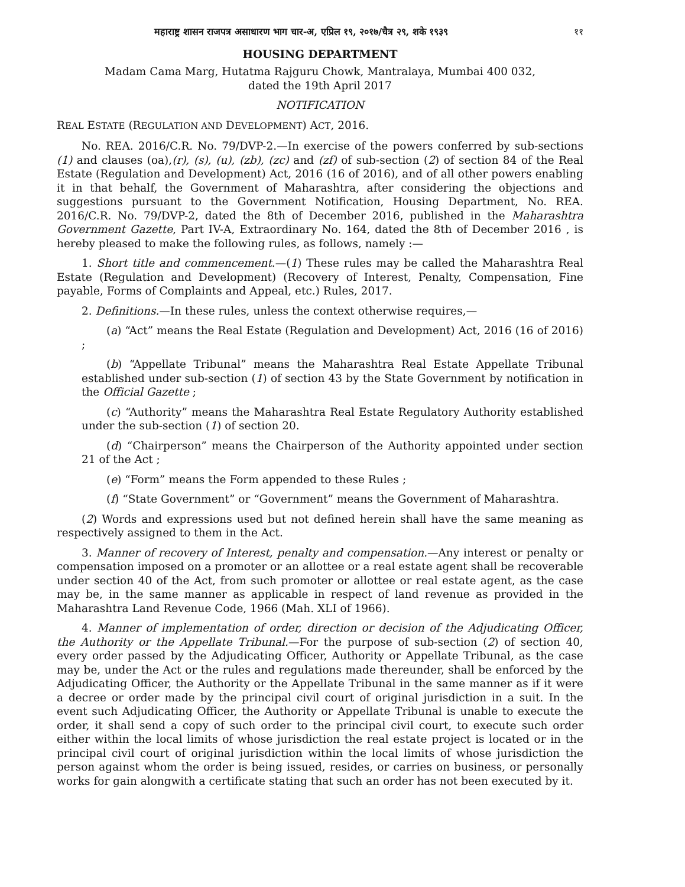महाराष्ट्र शासन राजपत्र असाधारण भाग चार-अ, एप्रिल १९, २०१७/चैत्र २९, शके १९३९ ११
HOUSING DEPARTMENT
Madam Cama Marg, Hutatma Rajguru Chowk, Mantralaya, Mumbai 400 032,
dated the 19th April 2017
NOTIFICATION
REAL ESTATE (REGULATION AND DEVELOPMENT) ACT, 2016.
No. REA. 2016/C.R. No. 79/DVP-2.—In exercise of the powers conferred by sub-sections (1) and clauses (oa),(r), (s), (u), (zb), (zc) and (zf) of sub-section (2) of section 84 of the Real Estate (Regulation and Development) Act, 2016 (16 of 2016), and of all other powers enabling it in that behalf, the Government of Maharashtra, after considering the objections and suggestions pursuant to the Government Notification, Housing Department, No. REA. 2016/C.R. No. 79/DVP-2, dated the 8th of December 2016, published in the Maharashtra Government Gazette, Part IV-A, Extraordinary No. 164, dated the 8th of December 2016 , is hereby pleased to make the following rules, as follows, namely :—
1. Short title and commencement.—(1) These rules may be called the Maharashtra Real Estate (Regulation and Development) (Recovery of Interest, Penalty, Compensation, Fine payable, Forms of Complaints and Appeal, etc.) Rules, 2017.
2. Definitions.—In these rules, unless the context otherwise requires,—
(a) “Act” means the Real Estate (Regulation and Development) Act, 2016 (16 of 2016) ;
(b) “Appellate Tribunal” means the Maharashtra Real Estate Appellate Tribunal established under sub-section (1) of section 43 by the State Government by notification in the Official Gazette ;
(c) “Authority” means the Maharashtra Real Estate Regulatory Authority established under the sub-section (1) of section 20.
(d) “Chairperson” means the Chairperson of the Authority appointed under section 21 of the Act ;
(e) “Form” means the Form appended to these Rules ;
(f) “State Government” or “Government” means the Government of Maharashtra.
(2) Words and expressions used but not defined herein shall have the same meaning as respectively assigned to them in the Act.
3. Manner of recovery of Interest, penalty and compensation.—Any interest or penalty or compensation imposed on a promoter or an allottee or a real estate agent shall be recoverable under section 40 of the Act, from such promoter or allottee or real estate agent, as the case may be, in the same manner as applicable in respect of land revenue as provided in the Maharashtra Land Revenue Code, 1966 (Mah. XLI of 1966).
4. Manner of implementation of order, direction or decision of the Adjudicating Officer, the Authority or the Appellate Tribunal.—For the purpose of sub-section (2) of section 40, every order passed by the Adjudicating Officer, Authority or Appellate Tribunal, as the case may be, under the Act or the rules and regulations made thereunder, shall be enforced by the Adjudicating Officer, the Authority or the Appellate Tribunal in the same manner as if it were a decree or order made by the principal civil court of original jurisdiction in a suit. In the event such Adjudicating Officer, the Authority or Appellate Tribunal is unable to execute the order, it shall send a copy of such order to the principal civil court, to execute such order either within the local limits of whose jurisdiction the real estate project is located or in the principal civil court of original jurisdiction within the local limits of whose jurisdiction the person against whom the order is being issued, resides, or carries on business, or personally works for gain alongwith a certificate stating that such an order has not been executed by it.